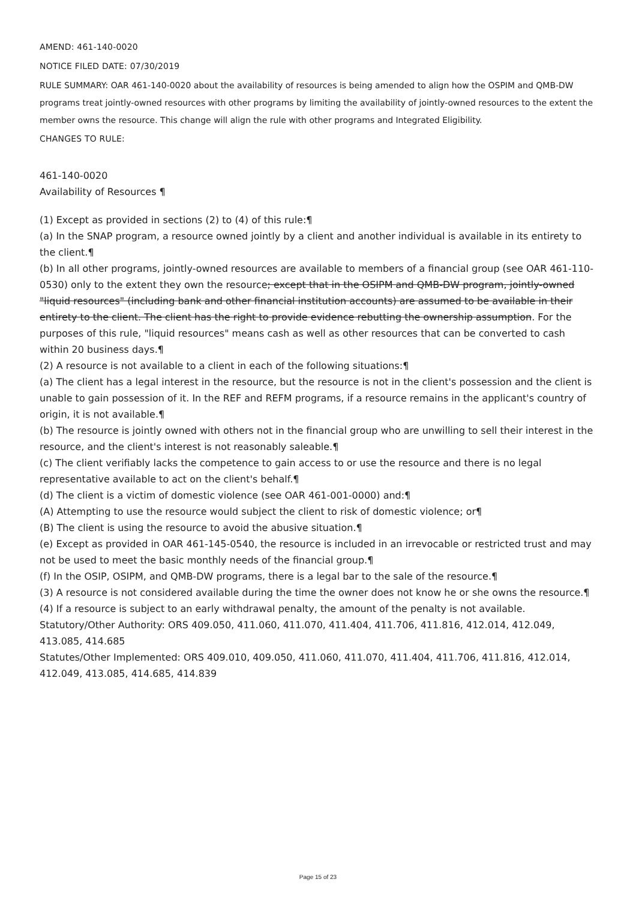AMEND: 461-140-0020
NOTICE FILED DATE: 07/30/2019
RULE SUMMARY: OAR 461-140-0020 about the availability of resources is being amended to align how the OSPIM and QMB-DW programs treat jointly-owned resources with other programs by limiting the availability of jointly-owned resources to the extent the member owns the resource. This change will align the rule with other programs and Integrated Eligibility.
CHANGES TO RULE:
461-140-0020
Availability of Resources ¶
(1) Except as provided in sections (2) to (4) of this rule:¶
(a) In the SNAP program, a resource owned jointly by a client and another individual is available in its entirety to the client.¶
(b) In all other programs, jointly-owned resources are available to members of a financial group (see OAR 461-110-0530) only to the extent they own the resource; except that in the OSIPM and QMB-DW program, jointly-owned "liquid resources" (including bank and other financial institution accounts) are assumed to be available in their entirety to the client. The client has the right to provide evidence rebutting the ownership assumption. For the purposes of this rule, "liquid resources" means cash as well as other resources that can be converted to cash within 20 business days.¶
(2) A resource is not available to a client in each of the following situations:¶
(a) The client has a legal interest in the resource, but the resource is not in the client's possession and the client is unable to gain possession of it. In the REF and REFM programs, if a resource remains in the applicant's country of origin, it is not available.¶
(b) The resource is jointly owned with others not in the financial group who are unwilling to sell their interest in the resource, and the client's interest is not reasonably saleable.¶
(c) The client verifiably lacks the competence to gain access to or use the resource and there is no legal representative available to act on the client's behalf.¶
(d) The client is a victim of domestic violence (see OAR 461-001-0000) and:¶
(A) Attempting to use the resource would subject the client to risk of domestic violence; or¶
(B) The client is using the resource to avoid the abusive situation.¶
(e) Except as provided in OAR 461-145-0540, the resource is included in an irrevocable or restricted trust and may not be used to meet the basic monthly needs of the financial group.¶
(f) In the OSIP, OSIPM, and QMB-DW programs, there is a legal bar to the sale of the resource.¶
(3) A resource is not considered available during the time the owner does not know he or she owns the resource.¶
(4) If a resource is subject to an early withdrawal penalty, the amount of the penalty is not available.
Statutory/Other Authority: ORS 409.050, 411.060, 411.070, 411.404, 411.706, 411.816, 412.014, 412.049, 413.085, 414.685
Statutes/Other Implemented: ORS 409.010, 409.050, 411.060, 411.070, 411.404, 411.706, 411.816, 412.014, 412.049, 413.085, 414.685, 414.839
Page 15 of 23